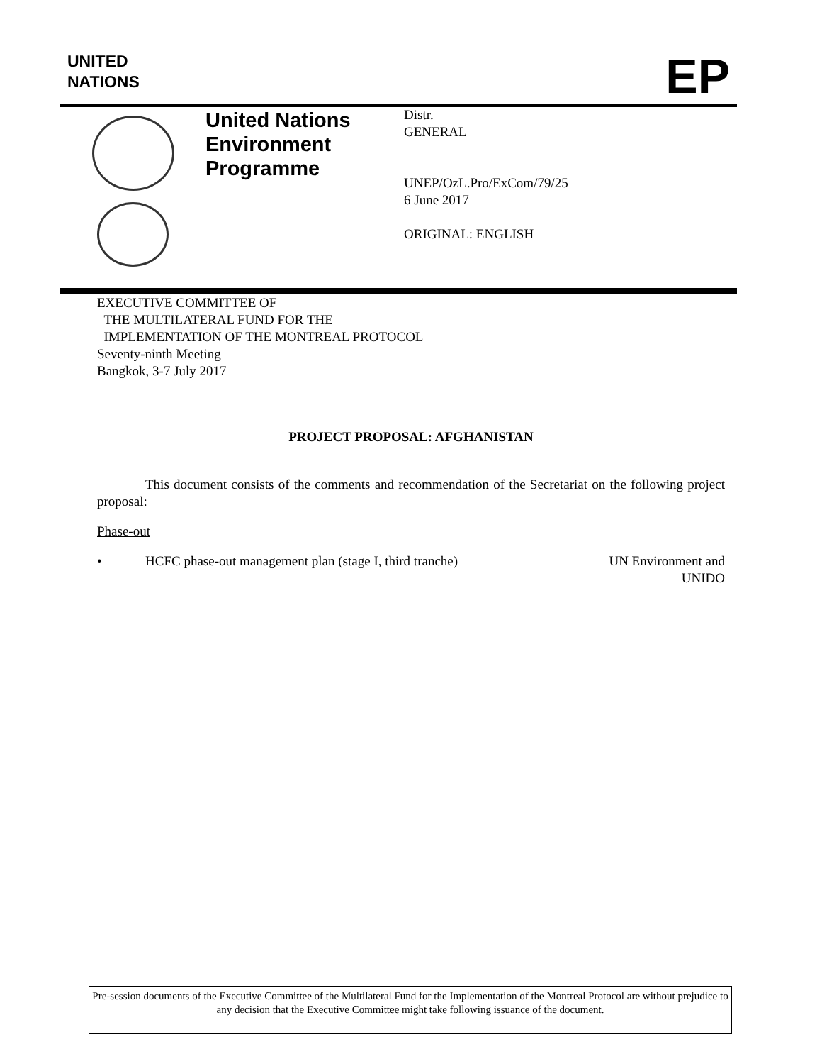UNITED
NATIONS
EP
United Nations Environment Programme
Distr.
GENERAL
UNEP/OzL.Pro/ExCom/79/25
6 June 2017
ORIGINAL: ENGLISH
EXECUTIVE COMMITTEE OF
THE MULTILATERAL FUND FOR THE
IMPLEMENTATION OF THE MONTREAL PROTOCOL
Seventy-ninth Meeting
Bangkok, 3-7 July 2017
PROJECT PROPOSAL: AFGHANISTAN
This document consists of the comments and recommendation of the Secretariat on the following project proposal:
Phase-out
• HCFC phase-out management plan (stage I, third tranche) UN Environment and
UNIDO
Pre-session documents of the Executive Committee of the Multilateral Fund for the Implementation of the Montreal Protocol are without prejudice to any decision that the Executive Committee might take following issuance of the document.